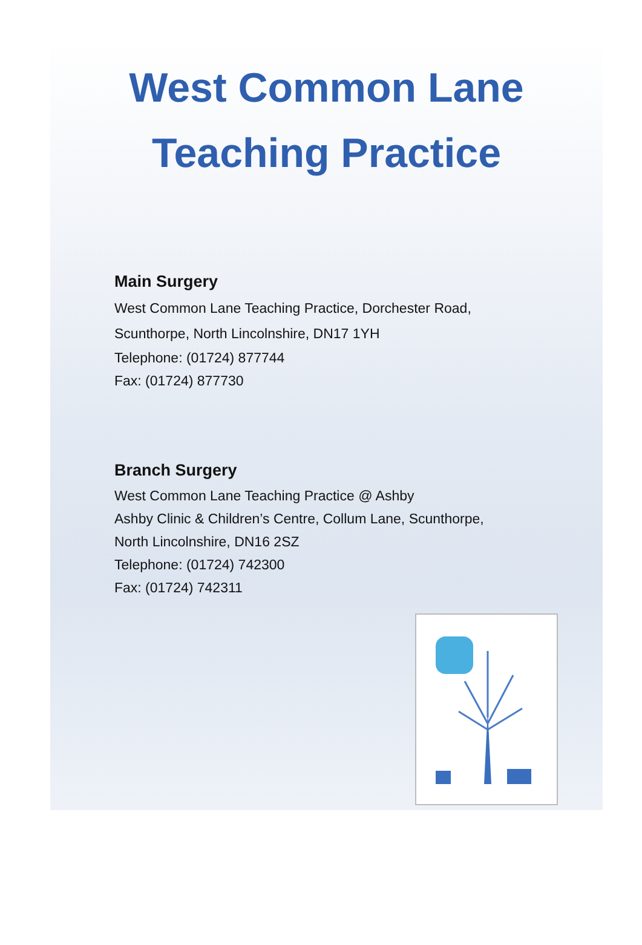West Common Lane
Teaching Practice
Main Surgery
West Common Lane Teaching Practice, Dorchester Road,
Scunthorpe, North Lincolnshire, DN17 1YH
Telephone: (01724) 877744
Fax: (01724) 877730
Branch Surgery
West Common Lane Teaching Practice @ Ashby
Ashby Clinic & Children’s Centre, Collum Lane, Scunthorpe,
North Lincolnshire, DN16 2SZ
Telephone: (01724) 742300
Fax: (01724) 742311